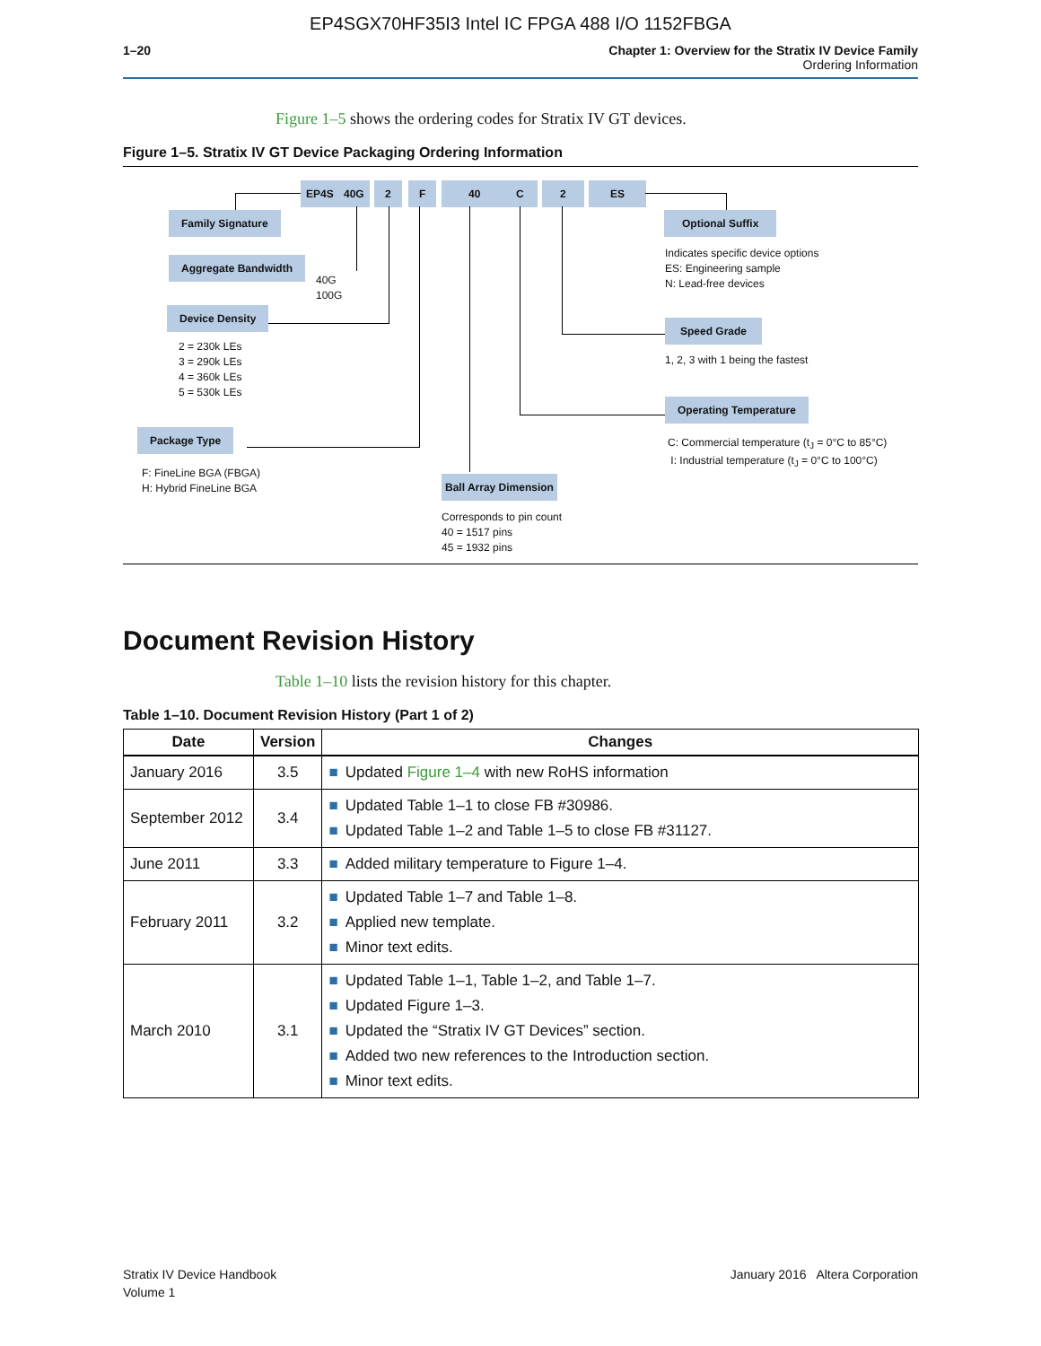EP4SGX70HF35I3 Intel IC FPGA 488 I/O 1152FBGA
1–20 Chapter 1: Overview for the Stratix IV Device Family
Ordering Information
Figure 1–5 shows the ordering codes for Stratix IV GT devices.
Figure 1–5. Stratix IV GT Device Packaging Ordering Information
EP4S 40G 2 F 40 C 2 ES
Family Signature
Aggregate Bandwidth
40G
100G
Device Density
2 = 230k LEs
3 = 290k LEs
4 = 360k LEs
5 = 530k LEs
Package Type
F: FineLine BGA (FBGA)
H: Hybrid FineLine BGA
Ball Array Dimension
Corresponds to pin count
40 = 1517 pins
45 = 1932 pins
Optional Suffix
Indicates specific device options
ES: Engineering sample
N: Lead-free devices
Speed Grade
1, 2, 3 with 1 being the fastest
Operating Temperature
C: Commercial temperature (t<sub>J</sub> = 0°C to 85°C)
I: Industrial temperature (t<sub>J</sub> = 0°C to 100°C)
Document Revision History
Table 1–10 lists the revision history for this chapter.
Table 1–10. Document Revision History (Part 1 of 2)
| Date | Version | Changes |
| --- | --- | --- |
| January 2016 | 3.5 | ■ Updated Figure 1–4 with new RoHS information |
| September 2012 | 3.4 | ■ Updated Table 1–1 to close FB #30986. ■ Updated Table 1–2 and Table 1–5 to close FB #31127. |
| June 2011 | 3.3 | ■ Added military temperature to Figure 1–4. |
| February 2011 | 3.2 | ■ Updated Table 1–7 and Table 1–8. ■ Applied new template. ■ Minor text edits. |
| March 2010 | 3.1 | ■ Updated Table 1–1, Table 1–2, and Table 1–7. ■ Updated Figure 1–3. ■ Updated the “Stratix IV GT Devices” section. ■ Added two new references to the Introduction section. ■ Minor text edits. |
Stratix IV Device Handbook
Volume 1
January 2016 Altera Corporation